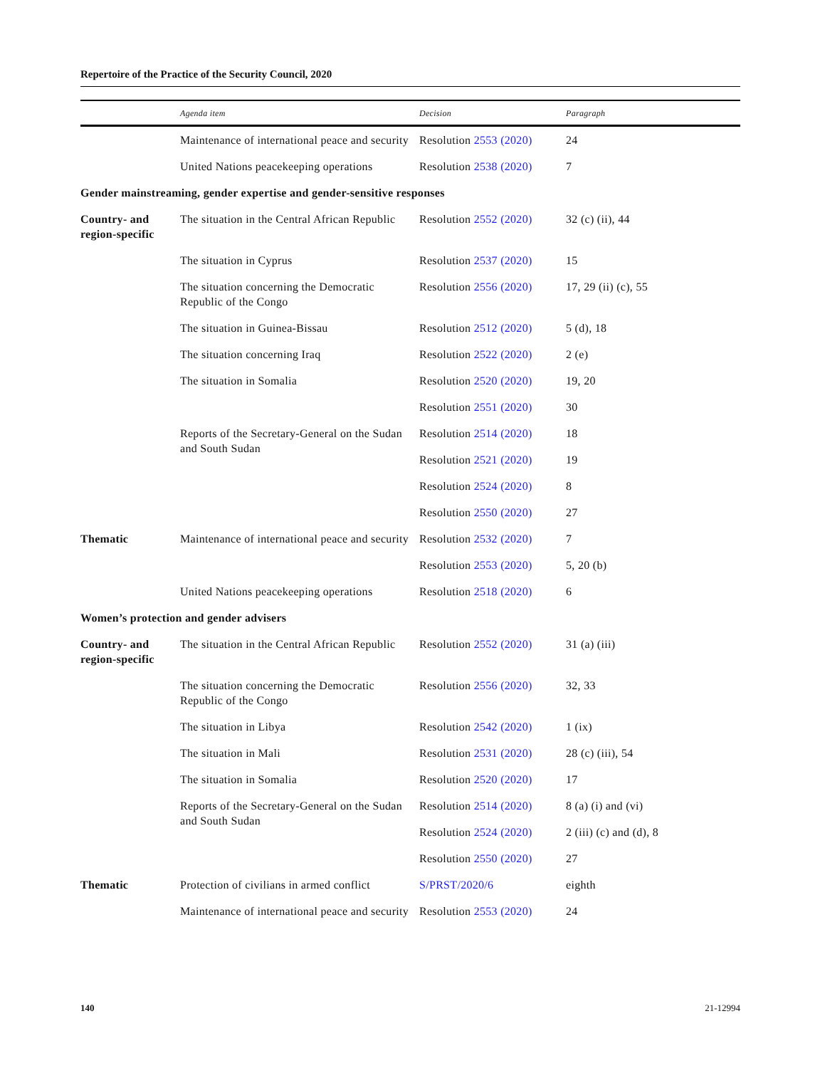Repertoire of the Practice of the Security Council, 2020
| | Agenda item | Decision | Paragraph |
| --- | --- | --- | --- |
| | Maintenance of international peace and security | Resolution 2553 (2020) | 24 |
| | United Nations peacekeeping operations | Resolution 2538 (2020) | 7 |
| Gender mainstreaming, gender expertise and gender-sensitive responses | | | |
| Country- and region-specific | The situation in the Central African Republic | Resolution 2552 (2020) | 32 (c) (ii), 44 |
| | The situation in Cyprus | Resolution 2537 (2020) | 15 |
| | The situation concerning the Democratic Republic of the Congo | Resolution 2556 (2020) | 17, 29 (ii) (c), 55 |
| | The situation in Guinea-Bissau | Resolution 2512 (2020) | 5 (d), 18 |
| | The situation concerning Iraq | Resolution 2522 (2020) | 2 (e) |
| | The situation in Somalia | Resolution 2520 (2020) | 19, 20 |
| | | Resolution 2551 (2020) | 30 |
| | Reports of the Secretary-General on the Sudan and South Sudan | Resolution 2514 (2020) | 18 |
| | | Resolution 2521 (2020) | 19 |
| | | Resolution 2524 (2020) | 8 |
| | | Resolution 2550 (2020) | 27 |
| Thematic | Maintenance of international peace and security | Resolution 2532 (2020) | 7 |
| | | Resolution 2553 (2020) | 5, 20 (b) |
| | United Nations peacekeeping operations | Resolution 2518 (2020) | 6 |
| Women’s protection and gender advisers | | | |
| Country- and region-specific | The situation in the Central African Republic | Resolution 2552 (2020) | 31 (a) (iii) |
| | The situation concerning the Democratic Republic of the Congo | Resolution 2556 (2020) | 32, 33 |
| | The situation in Libya | Resolution 2542 (2020) | 1 (ix) |
| | The situation in Mali | Resolution 2531 (2020) | 28 (c) (iii), 54 |
| | The situation in Somalia | Resolution 2520 (2020) | 17 |
| | Reports of the Secretary-General on the Sudan and South Sudan | Resolution 2514 (2020) | 8 (a) (i) and (vi) |
| | | Resolution 2524 (2020) | 2 (iii) (c) and (d), 8 |
| | | Resolution 2550 (2020) | 27 |
| Thematic | Protection of civilians in armed conflict | S/PRST/2020/6 | eighth |
| | Maintenance of international peace and security | Resolution 2553 (2020) | 24 |
140 21-12994